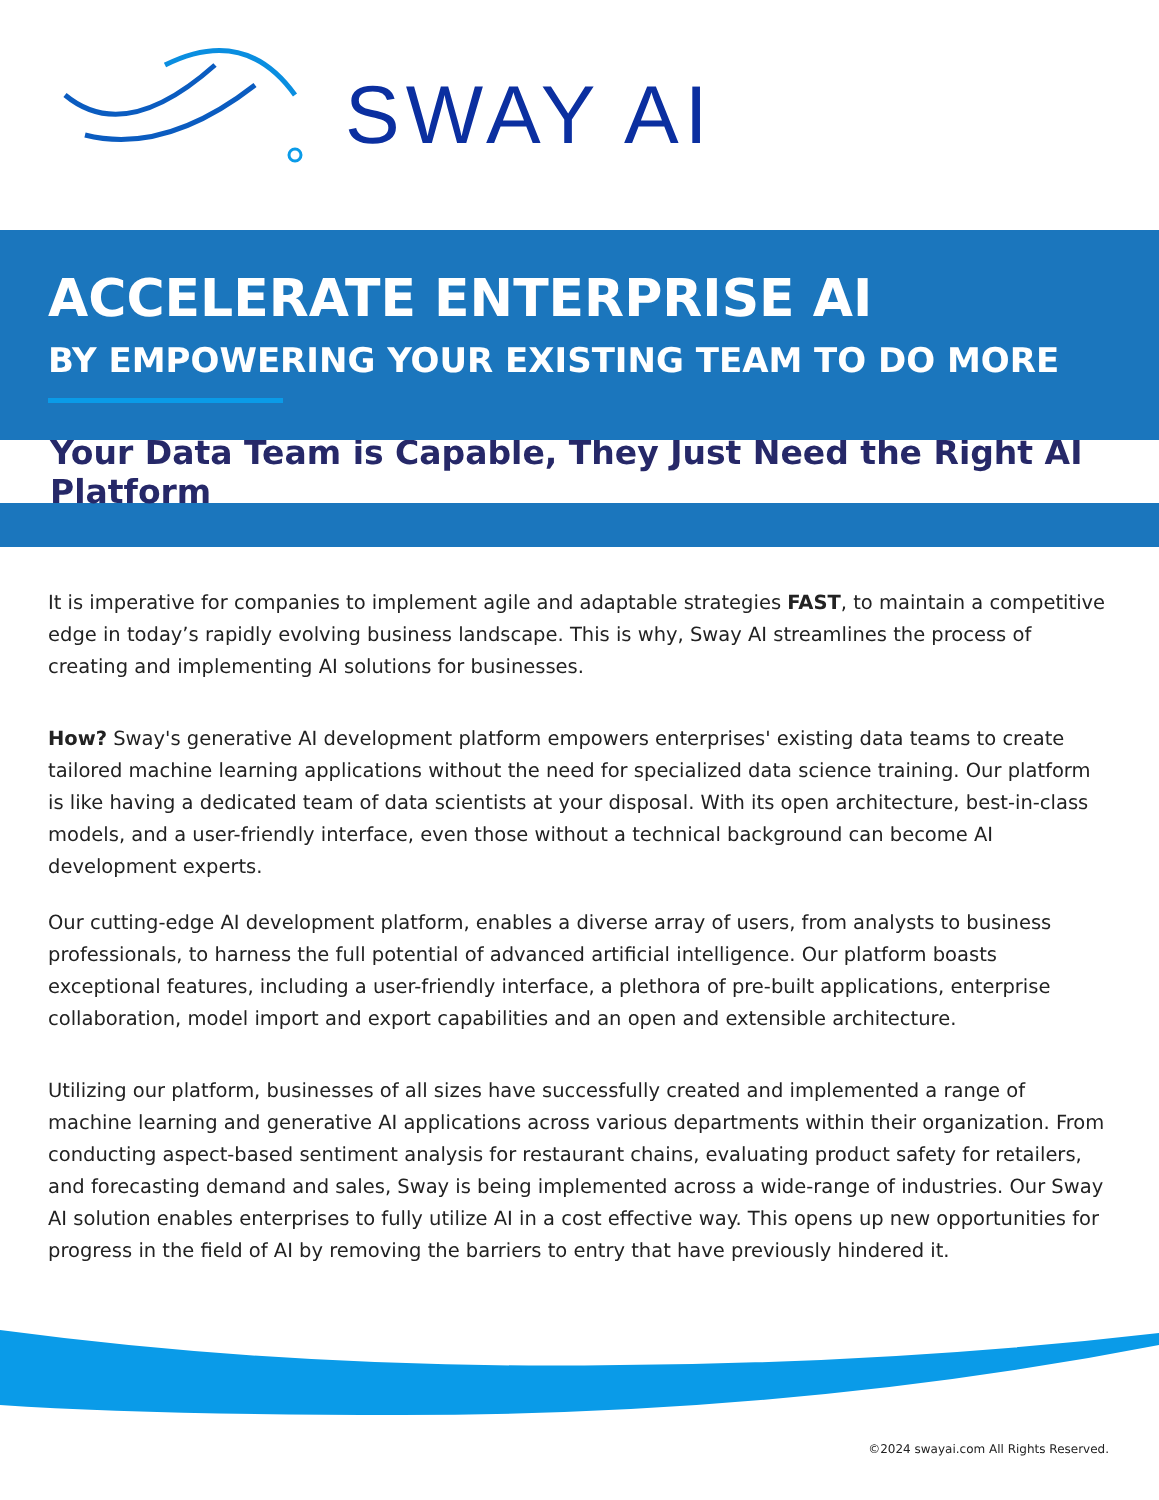SWAY AI
ACCELERATE ENTERPRISE AI
BY EMPOWERING YOUR EXISTING TEAM TO DO MORE
Your Data Team is Capable, They Just Need the Right AI Platform
It is imperative for companies to implement agile and adaptable strategies FAST, to maintain a competitive edge in today’s rapidly evolving business landscape. This is why, Sway AI streamlines the process of creating and implementing AI solutions for businesses.
How? Sway's generative AI development platform empowers enterprises' existing data teams to create tailored machine learning applications without the need for specialized data science training. Our platform is like having a dedicated team of data scientists at your disposal. With its open architecture, best-in-class models, and a user-friendly interface, even those without a technical background can become AI development experts.
Our cutting-edge AI development platform, enables a diverse array of users, from analysts to business professionals, to harness the full potential of advanced artificial intelligence. Our platform boasts exceptional features, including a user-friendly interface, a plethora of pre-built applications, enterprise collaboration, model import and export capabilities and an open and extensible architecture.
Utilizing our platform, businesses of all sizes have successfully created and implemented a range of machine learning and generative AI applications across various departments within their organization. From conducting aspect-based sentiment analysis for restaurant chains, evaluating product safety for retailers, and forecasting demand and sales, Sway is being implemented across a wide-range of industries. Our Sway AI solution enables enterprises to fully utilize AI in a cost effective way. This opens up new opportunities for progress in the field of AI by removing the barriers to entry that have previously hindered it.
©2024 swayai.com All Rights Reserved.